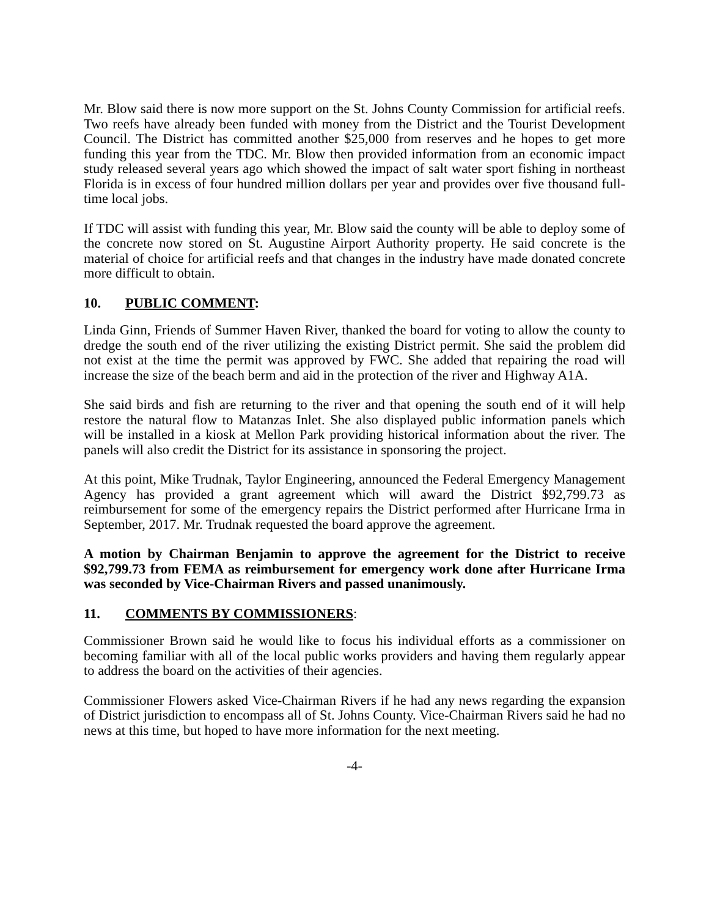Mr. Blow said there is now more support on the St. Johns County Commission for artificial reefs. Two reefs have already been funded with money from the District and the Tourist Development Council. The District has committed another $25,000 from reserves and he hopes to get more funding this year from the TDC. Mr. Blow then provided information from an economic impact study released several years ago which showed the impact of salt water sport fishing in northeast Florida is in excess of four hundred million dollars per year and provides over five thousand full-time local jobs.
If TDC will assist with funding this year, Mr. Blow said the county will be able to deploy some of the concrete now stored on St. Augustine Airport Authority property. He said concrete is the material of choice for artificial reefs and that changes in the industry have made donated concrete more difficult to obtain.
10. PUBLIC COMMENT:
Linda Ginn, Friends of Summer Haven River, thanked the board for voting to allow the county to dredge the south end of the river utilizing the existing District permit. She said the problem did not exist at the time the permit was approved by FWC. She added that repairing the road will increase the size of the beach berm and aid in the protection of the river and Highway A1A.
She said birds and fish are returning to the river and that opening the south end of it will help restore the natural flow to Matanzas Inlet. She also displayed public information panels which will be installed in a kiosk at Mellon Park providing historical information about the river. The panels will also credit the District for its assistance in sponsoring the project.
At this point, Mike Trudnak, Taylor Engineering, announced the Federal Emergency Management Agency has provided a grant agreement which will award the District $92,799.73 as reimbursement for some of the emergency repairs the District performed after Hurricane Irma in September, 2017. Mr. Trudnak requested the board approve the agreement.
A motion by Chairman Benjamin to approve the agreement for the District to receive $92,799.73 from FEMA as reimbursement for emergency work done after Hurricane Irma was seconded by Vice-Chairman Rivers and passed unanimously.
11. COMMENTS BY COMMISSIONERS:
Commissioner Brown said he would like to focus his individual efforts as a commissioner on becoming familiar with all of the local public works providers and having them regularly appear to address the board on the activities of their agencies.
Commissioner Flowers asked Vice-Chairman Rivers if he had any news regarding the expansion of District jurisdiction to encompass all of St. Johns County. Vice-Chairman Rivers said he had no news at this time, but hoped to have more information for the next meeting.
-4-